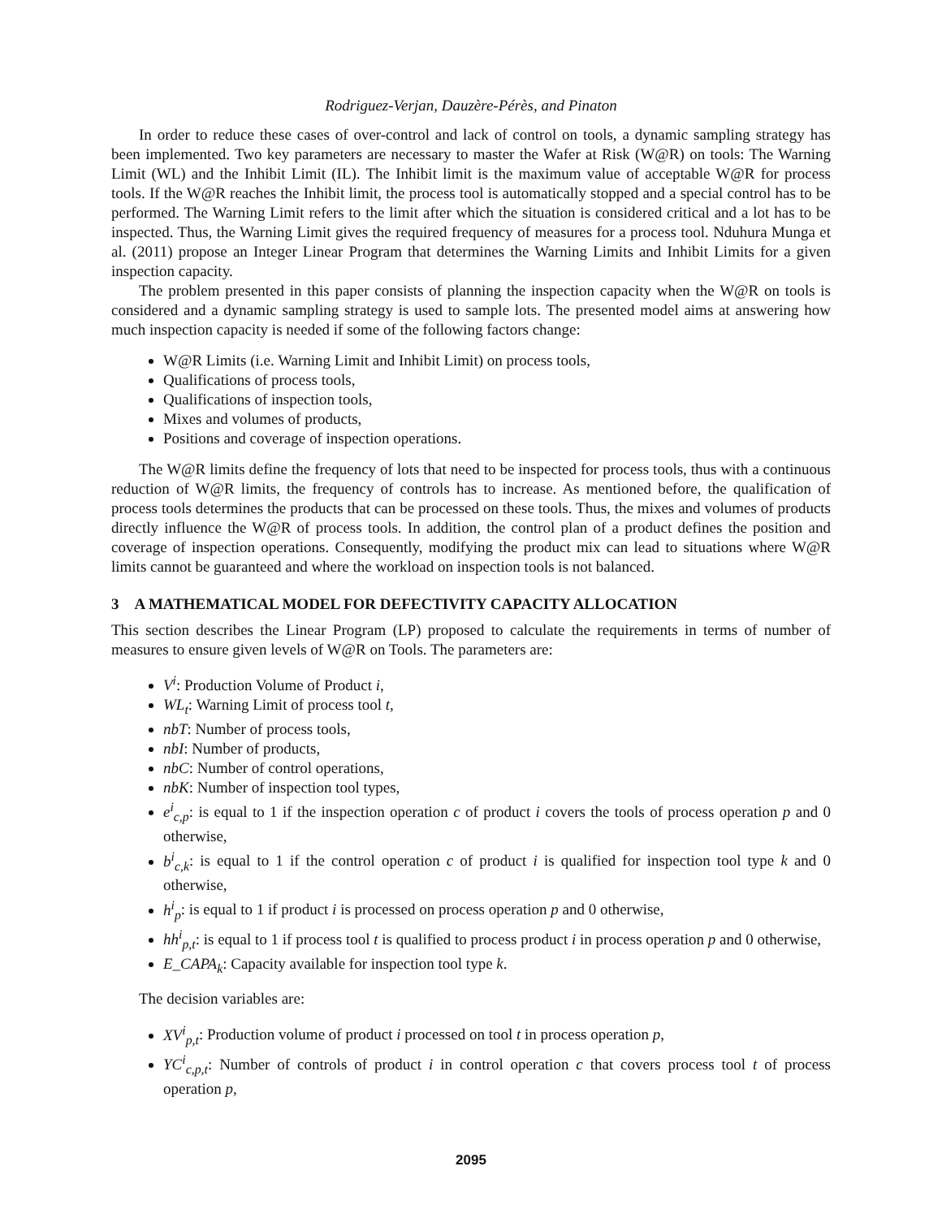Rodriguez-Verjan, Dauzère-Pérès, and Pinaton
In order to reduce these cases of over-control and lack of control on tools, a dynamic sampling strategy has been implemented. Two key parameters are necessary to master the Wafer at Risk (W@R) on tools: The Warning Limit (WL) and the Inhibit Limit (IL). The Inhibit limit is the maximum value of acceptable W@R for process tools. If the W@R reaches the Inhibit limit, the process tool is automatically stopped and a special control has to be performed. The Warning Limit refers to the limit after which the situation is considered critical and a lot has to be inspected. Thus, the Warning Limit gives the required frequency of measures for a process tool. Nduhura Munga et al. (2011) propose an Integer Linear Program that determines the Warning Limits and Inhibit Limits for a given inspection capacity.
The problem presented in this paper consists of planning the inspection capacity when the W@R on tools is considered and a dynamic sampling strategy is used to sample lots. The presented model aims at answering how much inspection capacity is needed if some of the following factors change:
W@R Limits (i.e. Warning Limit and Inhibit Limit) on process tools,
Qualifications of process tools,
Qualifications of inspection tools,
Mixes and volumes of products,
Positions and coverage of inspection operations.
The W@R limits define the frequency of lots that need to be inspected for process tools, thus with a continuous reduction of W@R limits, the frequency of controls has to increase. As mentioned before, the qualification of process tools determines the products that can be processed on these tools. Thus, the mixes and volumes of products directly influence the W@R of process tools. In addition, the control plan of a product defines the position and coverage of inspection operations. Consequently, modifying the product mix can lead to situations where W@R limits cannot be guaranteed and where the workload on inspection tools is not balanced.
3 A MATHEMATICAL MODEL FOR DEFECTIVITY CAPACITY ALLOCATION
This section describes the Linear Program (LP) proposed to calculate the requirements in terms of number of measures to ensure given levels of W@R on Tools. The parameters are:
V<sup>i</sup>: Production Volume of Product i,
WL<sub>t</sub>: Warning Limit of process tool t,
nbT: Number of process tools,
nbI: Number of products,
nbC: Number of control operations,
nbK: Number of inspection tool types,
e<sup>i</sup><sub>c,p</sub>: is equal to 1 if the inspection operation c of product i covers the tools of process operation p and 0 otherwise,
b<sup>i</sup><sub>c,k</sub>: is equal to 1 if the control operation c of product i is qualified for inspection tool type k and 0 otherwise,
h<sup>i</sup><sub>p</sub>: is equal to 1 if product i is processed on process operation p and 0 otherwise,
hh<sup>i</sup><sub>p,t</sub>: is equal to 1 if process tool t is qualified to process product i in process operation p and 0 otherwise,
E_CAPA<sub>k</sub>: Capacity available for inspection tool type k.
The decision variables are:
XV<sup>i</sup><sub>p,t</sub>: Production volume of product i processed on tool t in process operation p,
YC<sup>i</sup><sub>c,p,t</sub>: Number of controls of product i in control operation c that covers process tool t of process operation p,
2095